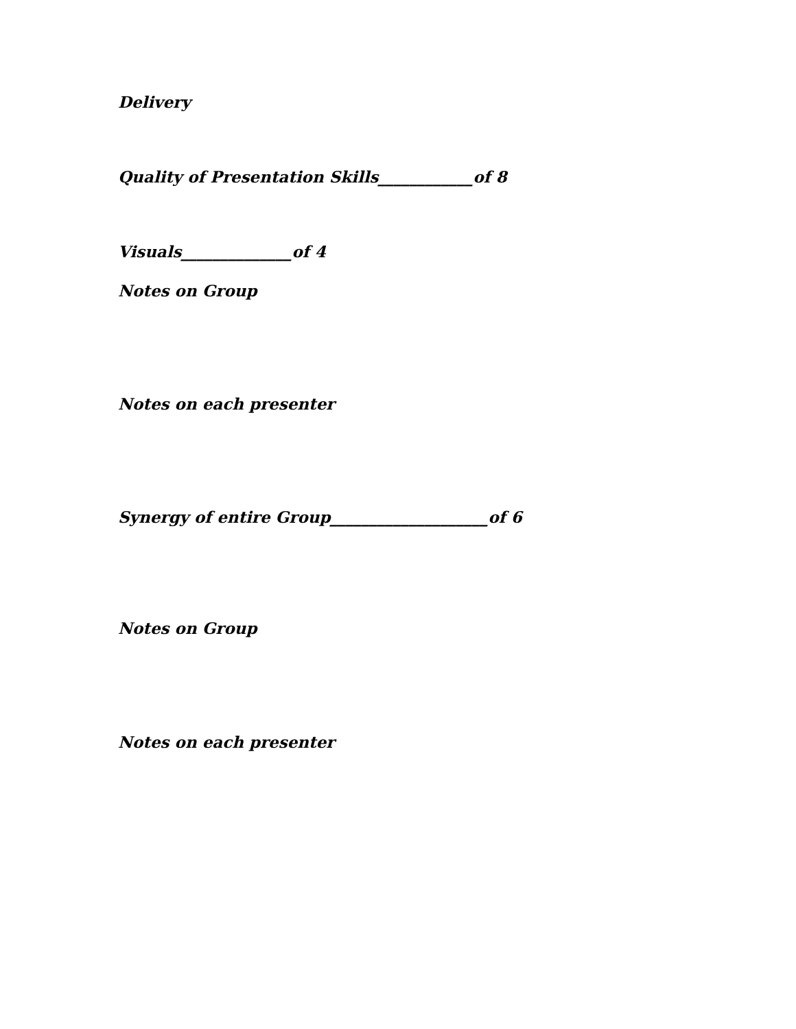Delivery
Quality of Presentation Skills____________of 8
Visuals______________of 4
Notes on Group
Notes on each presenter
Synergy of entire Group____________________of 6
Notes on Group
Notes on each presenter